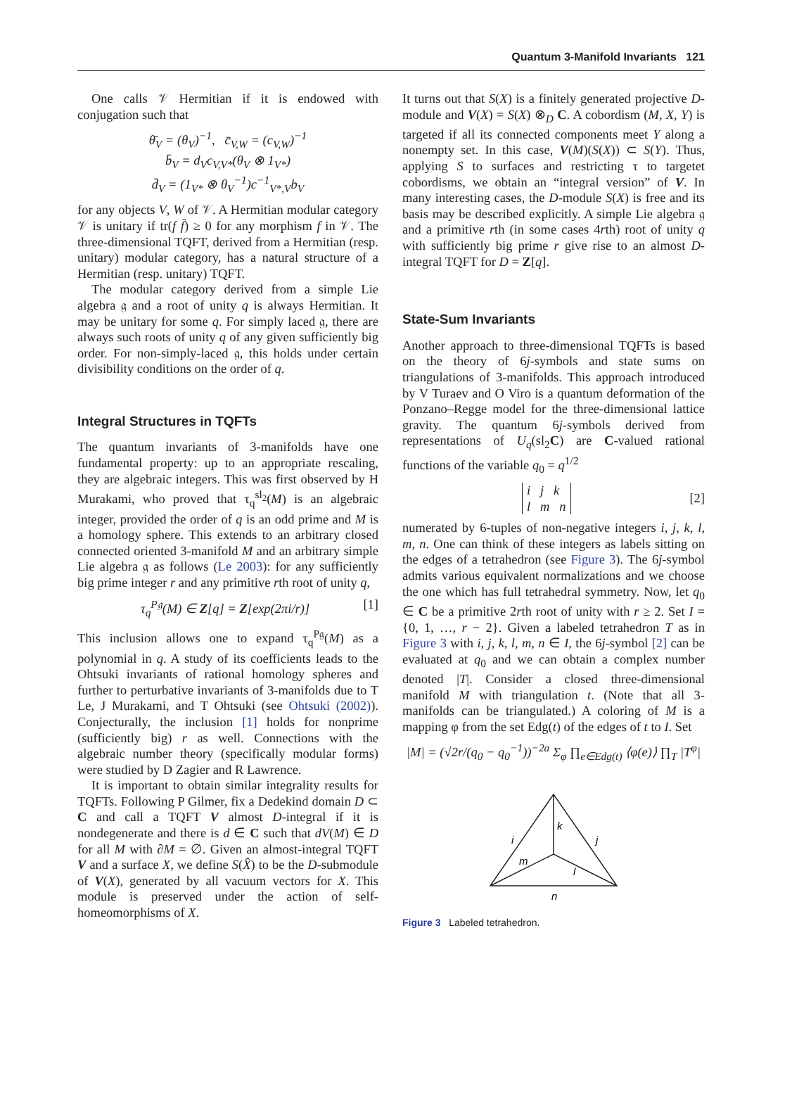Quantum 3-Manifold Invariants 121
One calls 𝒱 Hermitian if it is endowed with conjugation such that
θ̄<sub>V</sub> = (θ<sub>V</sub>)<sup>−1</sup>, c̄<sub>V,W</sub> = (c<sub>V,W</sub>)<sup>−1</sup>
b̄<sub>V</sub> = d<sub>V</sub>c<sub>V,V*</sub>(θ<sub>V</sub> ⊗ 1<sub>V*</sub>)
d̄<sub>V</sub> = (1<sub>V*</sub> ⊗ θ<sub>V</sub><sup>−1</sup>)c<sup>−1</sup><sub>V*,V</sub>b<sub>V</sub>
for any objects V, W of 𝒱. A Hermitian modular category 𝒱 is unitary if tr(f f̄) ≥ 0 for any morphism f in 𝒱. The three-dimensional TQFT, derived from a Hermitian (resp. unitary) modular category, has a natural structure of a Hermitian (resp. unitary) TQFT.
The modular category derived from a simple Lie algebra 𝔤 and a root of unity q is always Hermitian. It may be unitary for some q. For simply laced 𝔤, there are always such roots of unity q of any given sufficiently big order. For non-simply-laced 𝔤, this holds under certain divisibility conditions on the order of q.
Integral Structures in TQFTs
The quantum invariants of 3-manifolds have one fundamental property: up to an appropriate rescaling, they are algebraic integers. This was first observed by H Murakami, who proved that τ<sub>q</sub><sup>sl<sub>2</sub></sup>(M) is an algebraic integer, provided the order of q is an odd prime and M is a homology sphere. This extends to an arbitrary closed connected oriented 3-manifold M and an arbitrary simple Lie algebra 𝔤 as follows (Le 2003): for any sufficiently big prime integer r and any primitive rth root of unity q,
τ<sub>q</sub><sup>P𝔤</sup>(M) ∈ Z[q] = Z[exp(2πi/r)] [1]
This inclusion allows one to expand τ<sub>q</sub><sup>P𝔤</sup>(M) as a polynomial in q. A study of its coefficients leads to the Ohtsuki invariants of rational homology spheres and further to perturbative invariants of 3-manifolds due to T Le, J Murakami, and T Ohtsuki (see Ohtsuki (2002)). Conjecturally, the inclusion [1] holds for nonprime (sufficiently big) r as well. Connections with the algebraic number theory (specifically modular forms) were studied by D Zagier and R Lawrence.
It is important to obtain similar integrality results for TQFTs. Following P Gilmer, fix a Dedekind domain D ⊂ C and call a TQFT V almost D-integral if it is nondegenerate and there is d ∈ C such that dV(M) ∈ D for all M with ∂M = ∅. Given an almost-integral TQFT V and a surface X, we define S(X̂) to be the D-submodule of V(X), generated by all vacuum vectors for X. This module is preserved under the action of self-homeomorphisms of X.
It turns out that S(X) is a finitely generated projective D-module and V(X) = S(X) ⊗<sub>D</sub> C. A cobordism (M, X, Y) is targeted if all its connected components meet Y along a nonempty set. In this case, V(M)(S(X)) ⊂ S(Y). Thus, applying S to surfaces and restricting τ to targetet cobordisms, we obtain an “integral version” of V. In many interesting cases, the D-module S(X) is free and its basis may be described explicitly. A simple Lie algebra 𝔤 and a primitive rth (in some cases 4rth) root of unity q with sufficiently big prime r give rise to an almost D-integral TQFT for D = Z[q].
State-Sum Invariants
Another approach to three-dimensional TQFTs is based on the theory of 6j-symbols and state sums on triangulations of 3-manifolds. This approach introduced by V Turaev and O Viro is a quantum deformation of the Ponzano–Regge model for the three-dimensional lattice gravity. The quantum 6j-symbols derived from representations of U<sub>q</sub>(sl<sub>2</sub>C) are C-valued rational functions of the variable q<sub>0</sub> = q<sup>1/2</sup>
i j k
l m n [2]
numerated by 6-tuples of non-negative integers i, j, k, l, m, n. One can think of these integers as labels sitting on the edges of a tetrahedron (see Figure 3). The 6j-symbol admits various equivalent normalizations and we choose the one which has full tetrahedral symmetry. Now, let q<sub>0</sub> ∈ C be a primitive 2rth root of unity with r ≥ 2. Set I = {0, 1, …, r − 2}. Given a labeled tetrahedron T as in Figure 3 with i, j, k, l, m, n ∈ I, the 6j-symbol [2] can be evaluated at q<sub>0</sub> and we can obtain a complex number denoted |T|. Consider a closed three-dimensional manifold M with triangulation t. (Note that all 3-manifolds can be triangulated.) A coloring of M is a mapping φ from the set Edg(t) of the edges of t to I. Set
|M| = (√2r/(q<sub>0</sub> − q<sub>0</sub><sup>−1</sup>))<sup>−2a</sup> Σ<sub>φ</sub> ∏<sub>e∈Edg(t)</sub> ⟨φ(e)⟩ ∏<sub>T</sub> |T<sup>φ</sup>|
k
i
j
m
l
n
Figure 3 Labeled tetrahedron.